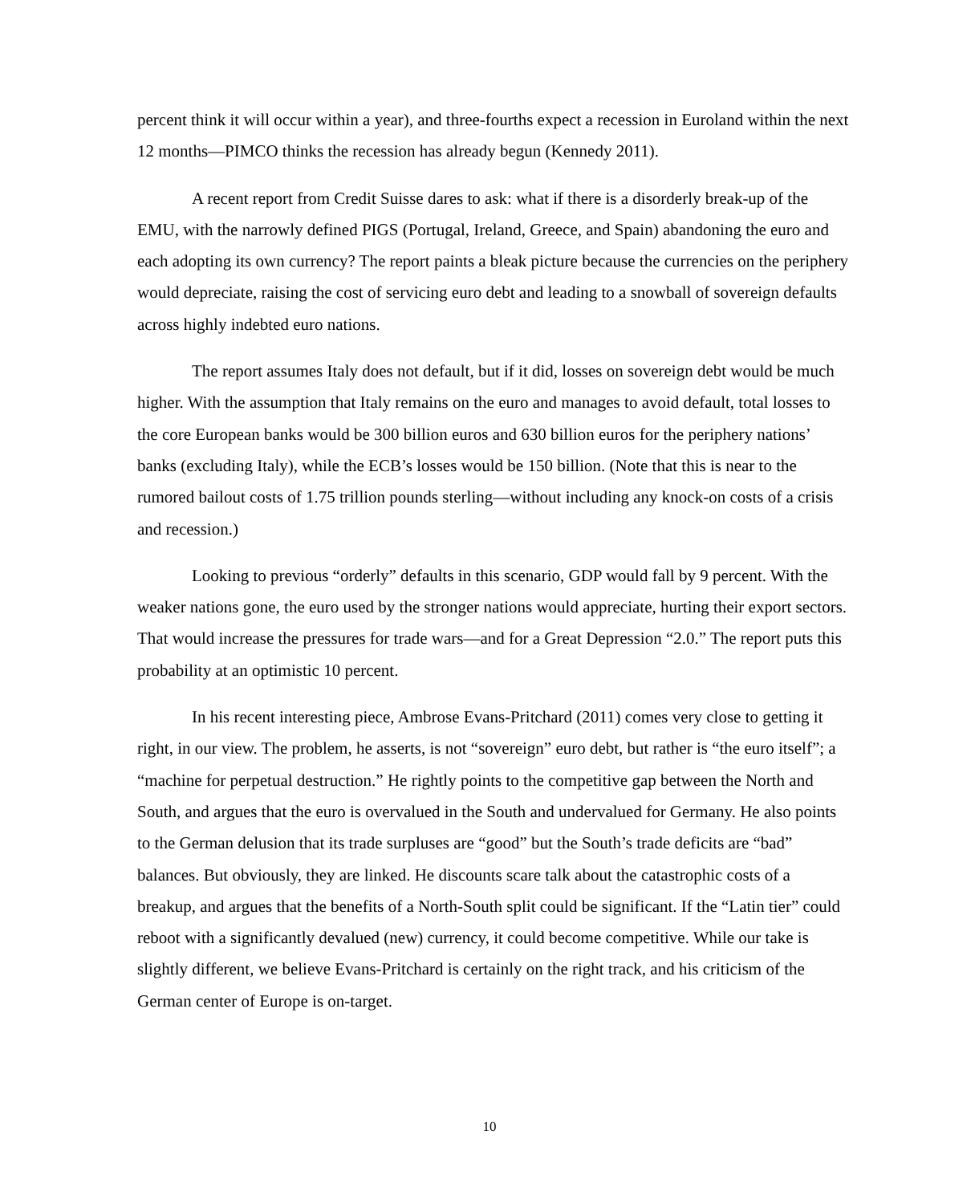percent think it will occur within a year), and three-fourths expect a recession in Euroland within the next 12 months—PIMCO thinks the recession has already begun (Kennedy 2011).
A recent report from Credit Suisse dares to ask: what if there is a disorderly break-up of the EMU, with the narrowly defined PIGS (Portugal, Ireland, Greece, and Spain) abandoning the euro and each adopting its own currency? The report paints a bleak picture because the currencies on the periphery would depreciate, raising the cost of servicing euro debt and leading to a snowball of sovereign defaults across highly indebted euro nations.
The report assumes Italy does not default, but if it did, losses on sovereign debt would be much higher. With the assumption that Italy remains on the euro and manages to avoid default, total losses to the core European banks would be 300 billion euros and 630 billion euros for the periphery nations’ banks (excluding Italy), while the ECB’s losses would be 150 billion. (Note that this is near to the rumored bailout costs of 1.75 trillion pounds sterling—without including any knock-on costs of a crisis and recession.)
Looking to previous “orderly” defaults in this scenario, GDP would fall by 9 percent. With the weaker nations gone, the euro used by the stronger nations would appreciate, hurting their export sectors. That would increase the pressures for trade wars—and for a Great Depression “2.0.” The report puts this probability at an optimistic 10 percent.
In his recent interesting piece, Ambrose Evans-Pritchard (2011) comes very close to getting it right, in our view. The problem, he asserts, is not “sovereign” euro debt, but rather is “the euro itself”; a “machine for perpetual destruction.” He rightly points to the competitive gap between the North and South, and argues that the euro is overvalued in the South and undervalued for Germany. He also points to the German delusion that its trade surpluses are “good” but the South’s trade deficits are “bad” balances. But obviously, they are linked. He discounts scare talk about the catastrophic costs of a breakup, and argues that the benefits of a North-South split could be significant. If the “Latin tier” could reboot with a significantly devalued (new) currency, it could become competitive. While our take is slightly different, we believe Evans-Pritchard is certainly on the right track, and his criticism of the German center of Europe is on-target.
10